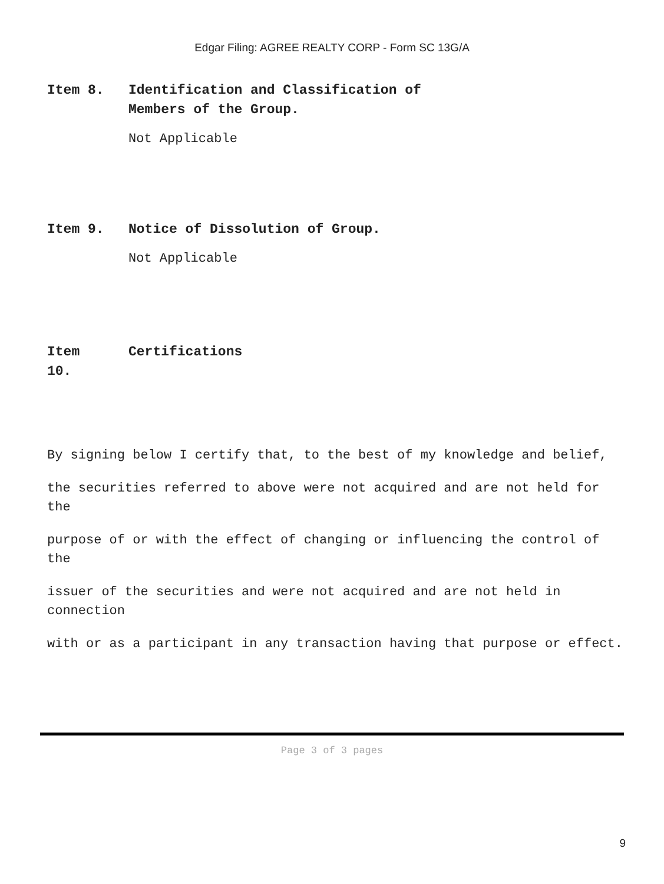Edgar Filing: AGREE REALTY CORP - Form SC 13G/A
Item 8. Identification and Classification of Members of the Group.
Not Applicable
Item 9. Notice of Dissolution of Group.
Not Applicable
Item
10.
Certifications
By signing below I certify that, to the best of my knowledge and belief,
the securities referred to above were not acquired and are not held for the
purpose of or with the effect of changing or influencing the control of the
issuer of the securities and were not acquired and are not held in connection
with or as a participant in any transaction having that purpose or effect.
Page 3 of 3 pages
9